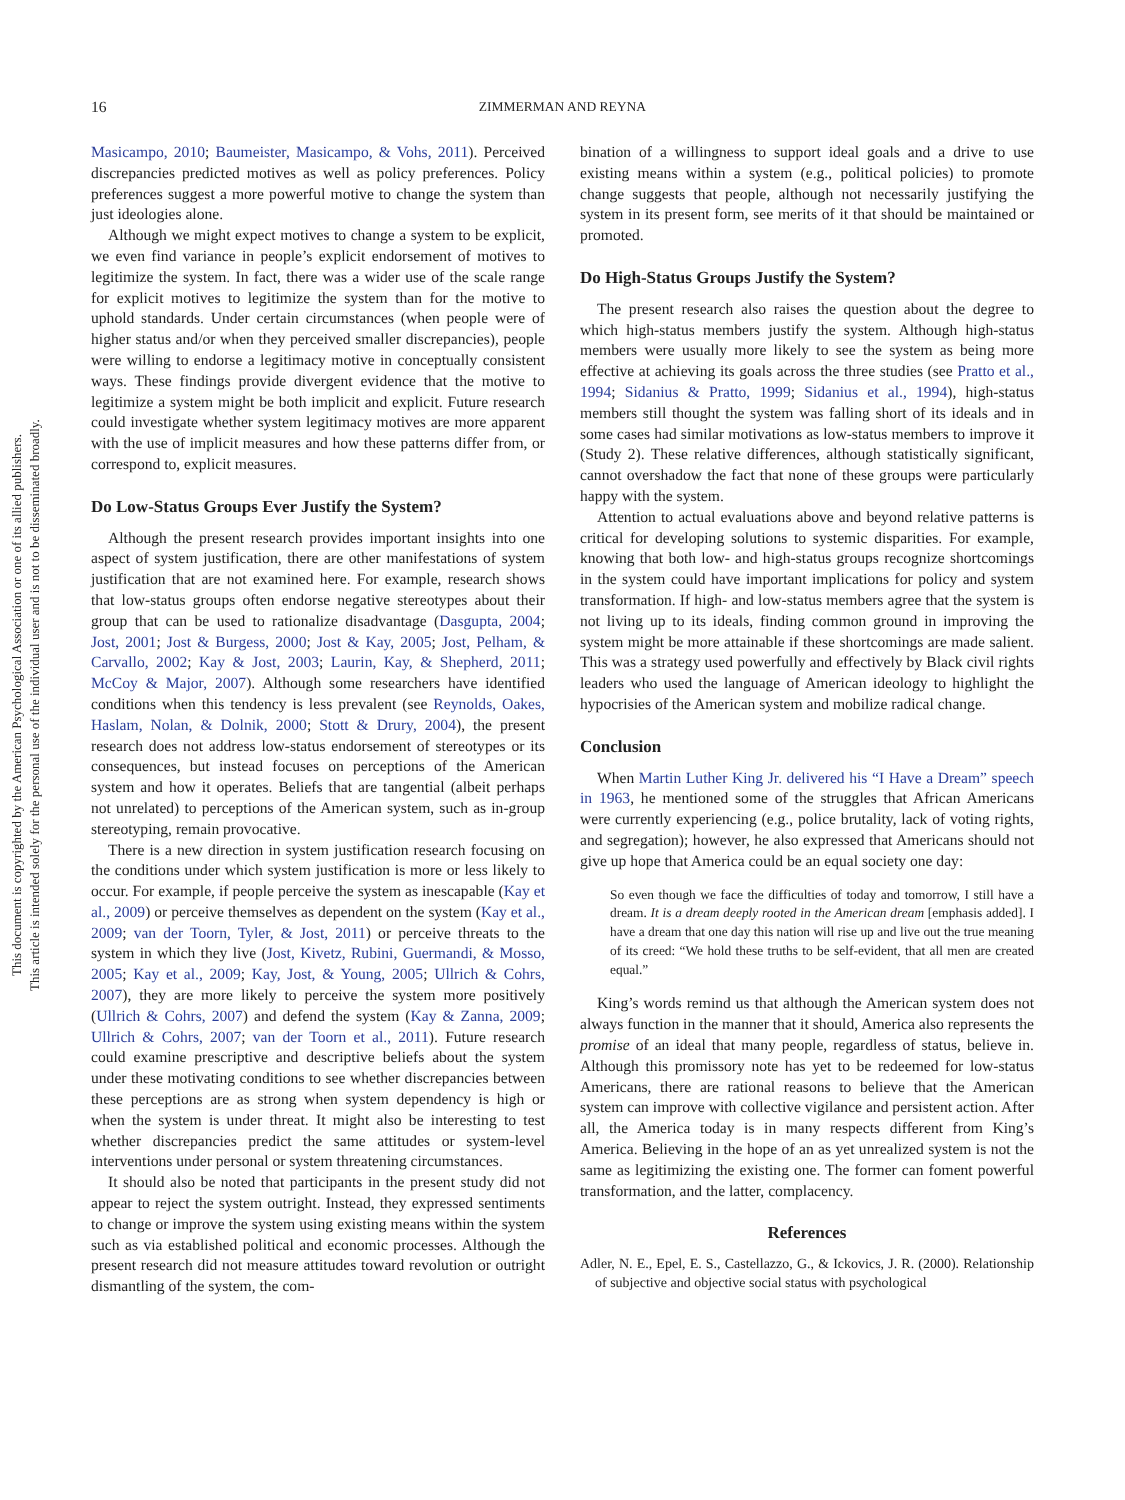This document is copyrighted by the American Psychological Association or one of its allied publishers.
This article is intended solely for the personal use of the individual user and is not to be disseminated broadly.
16 ZIMMERMAN AND REYNA
Masicampo, 2010; Baumeister, Masicampo, & Vohs, 2011). Perceived discrepancies predicted motives as well as policy preferences. Policy preferences suggest a more powerful motive to change the system than just ideologies alone.
Although we might expect motives to change a system to be explicit, we even find variance in people’s explicit endorsement of motives to legitimize the system. In fact, there was a wider use of the scale range for explicit motives to legitimize the system than for the motive to uphold standards. Under certain circumstances (when people were of higher status and/or when they perceived smaller discrepancies), people were willing to endorse a legitimacy motive in conceptually consistent ways. These findings provide divergent evidence that the motive to legitimize a system might be both implicit and explicit. Future research could investigate whether system legitimacy motives are more apparent with the use of implicit measures and how these patterns differ from, or correspond to, explicit measures.
Do Low-Status Groups Ever Justify the System?
Although the present research provides important insights into one aspect of system justification, there are other manifestations of system justification that are not examined here. For example, research shows that low-status groups often endorse negative stereotypes about their group that can be used to rationalize disadvantage (Dasgupta, 2004; Jost, 2001; Jost & Burgess, 2000; Jost & Kay, 2005; Jost, Pelham, & Carvallo, 2002; Kay & Jost, 2003; Laurin, Kay, & Shepherd, 2011; McCoy & Major, 2007). Although some researchers have identified conditions when this tendency is less prevalent (see Reynolds, Oakes, Haslam, Nolan, & Dolnik, 2000; Stott & Drury, 2004), the present research does not address low-status endorsement of stereotypes or its consequences, but instead focuses on perceptions of the American system and how it operates. Beliefs that are tangential (albeit perhaps not unrelated) to perceptions of the American system, such as in-group stereotyping, remain provocative.
There is a new direction in system justification research focusing on the conditions under which system justification is more or less likely to occur. For example, if people perceive the system as inescapable (Kay et al., 2009) or perceive themselves as dependent on the system (Kay et al., 2009; van der Toorn, Tyler, & Jost, 2011) or perceive threats to the system in which they live (Jost, Kivetz, Rubini, Guermandi, & Mosso, 2005; Kay et al., 2009; Kay, Jost, & Young, 2005; Ullrich & Cohrs, 2007), they are more likely to perceive the system more positively (Ullrich & Cohrs, 2007) and defend the system (Kay & Zanna, 2009; Ullrich & Cohrs, 2007; van der Toorn et al., 2011). Future research could examine prescriptive and descriptive beliefs about the system under these motivating conditions to see whether discrepancies between these perceptions are as strong when system dependency is high or when the system is under threat. It might also be interesting to test whether discrepancies predict the same attitudes or system-level interventions under personal or system threatening circumstances.
It should also be noted that participants in the present study did not appear to reject the system outright. Instead, they expressed sentiments to change or improve the system using existing means within the system such as via established political and economic processes. Although the present research did not measure attitudes toward revolution or outright dismantling of the system, the com-
bination of a willingness to support ideal goals and a drive to use existing means within a system (e.g., political policies) to promote change suggests that people, although not necessarily justifying the system in its present form, see merits of it that should be maintained or promoted.
Do High-Status Groups Justify the System?
The present research also raises the question about the degree to which high-status members justify the system. Although high-status members were usually more likely to see the system as being more effective at achieving its goals across the three studies (see Pratto et al., 1994; Sidanius & Pratto, 1999; Sidanius et al., 1994), high-status members still thought the system was falling short of its ideals and in some cases had similar motivations as low-status members to improve it (Study 2). These relative differences, although statistically significant, cannot overshadow the fact that none of these groups were particularly happy with the system.
Attention to actual evaluations above and beyond relative patterns is critical for developing solutions to systemic disparities. For example, knowing that both low- and high-status groups recognize shortcomings in the system could have important implications for policy and system transformation. If high- and low-status members agree that the system is not living up to its ideals, finding common ground in improving the system might be more attainable if these shortcomings are made salient. This was a strategy used powerfully and effectively by Black civil rights leaders who used the language of American ideology to highlight the hypocrisies of the American system and mobilize radical change.
Conclusion
When Martin Luther King Jr. delivered his “I Have a Dream” speech in 1963, he mentioned some of the struggles that African Americans were currently experiencing (e.g., police brutality, lack of voting rights, and segregation); however, he also expressed that Americans should not give up hope that America could be an equal society one day:
So even though we face the difficulties of today and tomorrow, I still have a dream. It is a dream deeply rooted in the American dream [emphasis added]. I have a dream that one day this nation will rise up and live out the true meaning of its creed: “We hold these truths to be self-evident, that all men are created equal.”
King’s words remind us that although the American system does not always function in the manner that it should, America also represents the promise of an ideal that many people, regardless of status, believe in. Although this promissory note has yet to be redeemed for low-status Americans, there are rational reasons to believe that the American system can improve with collective vigilance and persistent action. After all, the America today is in many respects different from King’s America. Believing in the hope of an as yet unrealized system is not the same as legitimizing the existing one. The former can foment powerful transformation, and the latter, complacency.
References
Adler, N. E., Epel, E. S., Castellazzo, G., & Ickovics, J. R. (2000). Relationship of subjective and objective social status with psychological